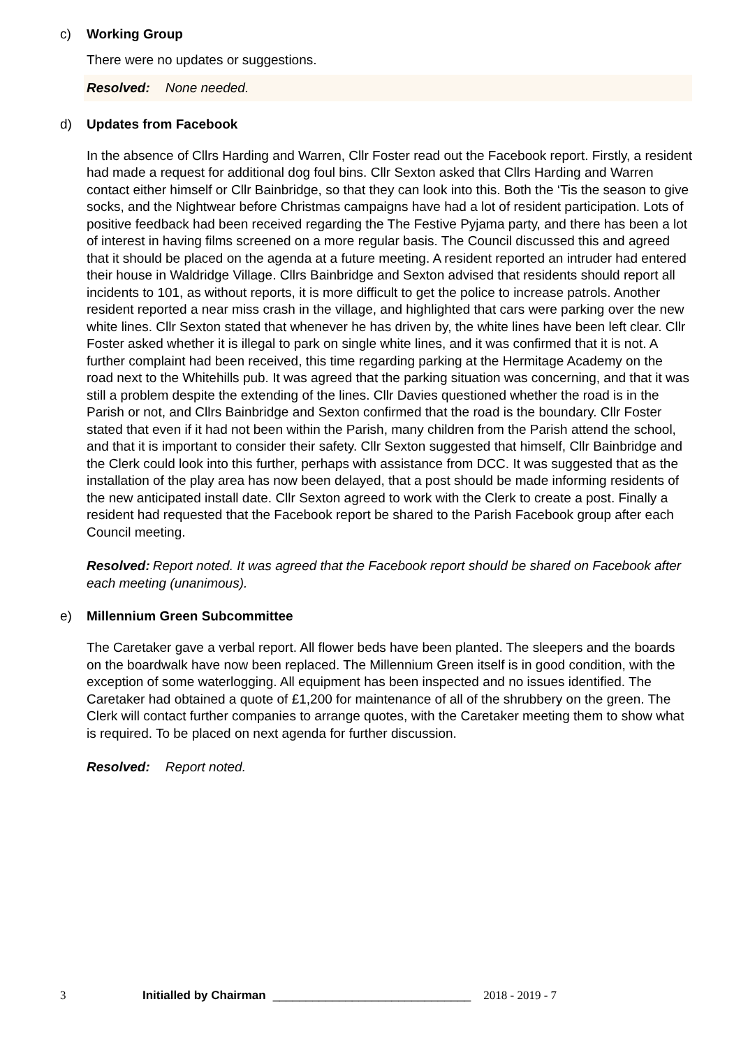c) Working Group
There were no updates or suggestions.
Resolved: None needed.
d) Updates from Facebook
In the absence of Cllrs Harding and Warren, Cllr Foster read out the Facebook report. Firstly, a resident had made a request for additional dog foul bins. Cllr Sexton asked that Cllrs Harding and Warren contact either himself or Cllr Bainbridge, so that they can look into this. Both the ‘Tis the season to give socks, and the Nightwear before Christmas campaigns have had a lot of resident participation. Lots of positive feedback had been received regarding the The Festive Pyjama party, and there has been a lot of interest in having films screened on a more regular basis. The Council discussed this and agreed that it should be placed on the agenda at a future meeting. A resident reported an intruder had entered their house in Waldridge Village. Cllrs Bainbridge and Sexton advised that residents should report all incidents to 101, as without reports, it is more difficult to get the police to increase patrols. Another resident reported a near miss crash in the village, and highlighted that cars were parking over the new white lines. Cllr Sexton stated that whenever he has driven by, the white lines have been left clear. Cllr Foster asked whether it is illegal to park on single white lines, and it was confirmed that it is not. A further complaint had been received, this time regarding parking at the Hermitage Academy on the road next to the Whitehills pub. It was agreed that the parking situation was concerning, and that it was still a problem despite the extending of the lines. Cllr Davies questioned whether the road is in the Parish or not, and Cllrs Bainbridge and Sexton confirmed that the road is the boundary. Cllr Foster stated that even if it had not been within the Parish, many children from the Parish attend the school, and that it is important to consider their safety. Cllr Sexton suggested that himself, Cllr Bainbridge and the Clerk could look into this further, perhaps with assistance from DCC. It was suggested that as the installation of the play area has now been delayed, that a post should be made informing residents of the new anticipated install date. Cllr Sexton agreed to work with the Clerk to create a post. Finally a resident had requested that the Facebook report be shared to the Parish Facebook group after each Council meeting.
Resolved: Report noted. It was agreed that the Facebook report should be shared on Facebook after each meeting (unanimous).
e) Millennium Green Subcommittee
The Caretaker gave a verbal report. All flower beds have been planted. The sleepers and the boards on the boardwalk have now been replaced. The Millennium Green itself is in good condition, with the exception of some waterlogging. All equipment has been inspected and no issues identified. The Caretaker had obtained a quote of £1,200 for maintenance of all of the shrubbery on the green. The Clerk will contact further companies to arrange quotes, with the Caretaker meeting them to show what is required. To be placed on next agenda for further discussion.
Resolved: Report noted.
3 Initialled by Chairman ______________________________ 2018 - 2019 - 7